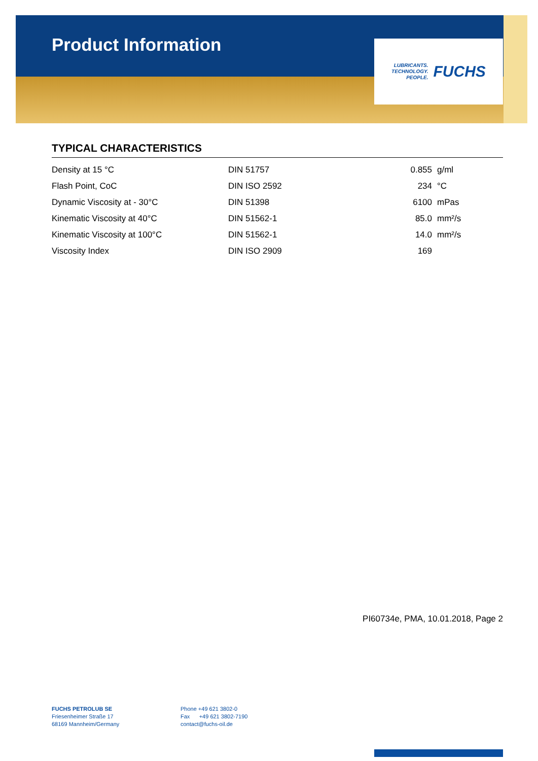Product Information
LUBRICANTS.
TECHNOLOGY.
PEOPLE.
FUCHS
TYPICAL CHARACTERISTICS
| Density at 15 °C | DIN 51757 | 0.855 | g/ml |
| Flash Point, CoC | DIN ISO 2592 | 234 | °C |
| Dynamic Viscosity at - 30°C | DIN 51398 | 6100 | mPas |
| Kinematic Viscosity at 40°C | DIN 51562-1 | 85.0 | mm²/s |
| Kinematic Viscosity at 100°C | DIN 51562-1 | 14.0 | mm²/s |
| Viscosity Index | DIN ISO 2909 | 169 | |
PI60734e, PMA, 10.01.2018, Page 2
FUCHS PETROLUB SE
Friesenheimer Straße 17
68169 Mannheim/Germany
Phone +49 621 3802-0
Fax +49 621 3802-7190
contact@fuchs-oil.de